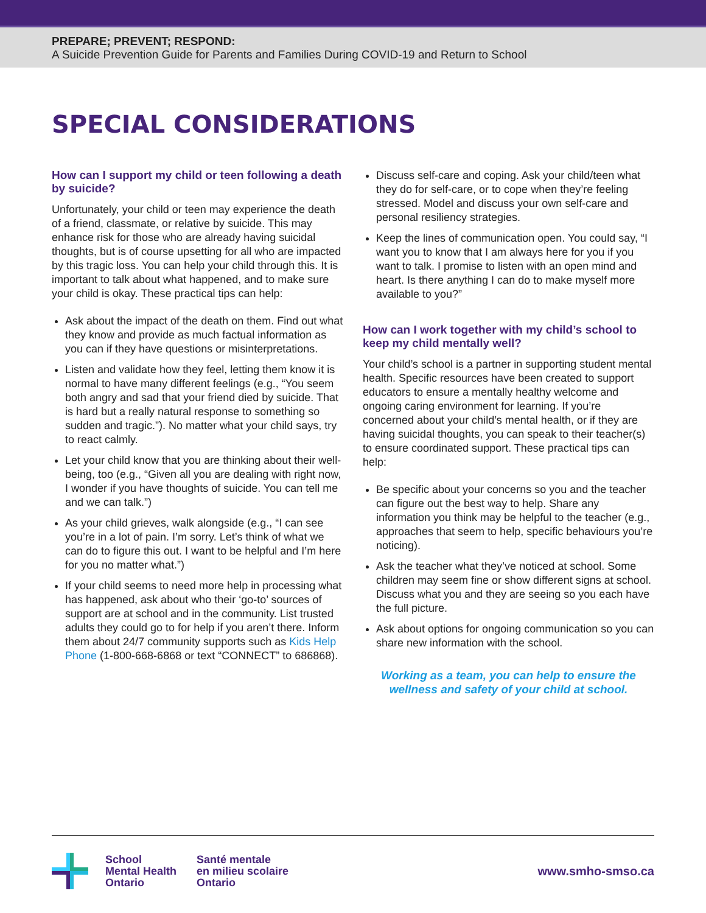PREPARE; PREVENT; RESPOND:
A Suicide Prevention Guide for Parents and Families During COVID-19 and Return to School
SPECIAL CONSIDERATIONS
How can I support my child or teen following a death by suicide?
Unfortunately, your child or teen may experience the death of a friend, classmate, or relative by suicide. This may enhance risk for those who are already having suicidal thoughts, but is of course upsetting for all who are impacted by this tragic loss. You can help your child through this. It is important to talk about what happened, and to make sure your child is okay. These practical tips can help:
Ask about the impact of the death on them. Find out what they know and provide as much factual information as you can if they have questions or misinterpretations.
Listen and validate how they feel, letting them know it is normal to have many different feelings (e.g., “You seem both angry and sad that your friend died by suicide. That is hard but a really natural response to something so sudden and tragic.”). No matter what your child says, try to react calmly.
Let your child know that you are thinking about their well-being, too (e.g., “Given all you are dealing with right now, I wonder if you have thoughts of suicide. You can tell me and we can talk.”)
As your child grieves, walk alongside (e.g., “I can see you’re in a lot of pain. I’m sorry. Let’s think of what we can do to figure this out. I want to be helpful and I’m here for you no matter what.”)
If your child seems to need more help in processing what has happened, ask about who their ‘go-to’ sources of support are at school and in the community. List trusted adults they could go to for help if you aren’t there. Inform them about 24/7 community supports such as Kids Help Phone (1-800-668-6868 or text “CONNECT” to 686868).
Discuss self-care and coping. Ask your child/teen what they do for self-care, or to cope when they’re feeling stressed. Model and discuss your own self-care and personal resiliency strategies.
Keep the lines of communication open. You could say, “I want you to know that I am always here for you if you want to talk. I promise to listen with an open mind and heart. Is there anything I can do to make myself more available to you?”
How can I work together with my child’s school to keep my child mentally well?
Your child’s school is a partner in supporting student mental health. Specific resources have been created to support educators to ensure a mentally healthy welcome and ongoing caring environment for learning. If you’re concerned about your child’s mental health, or if they are having suicidal thoughts, you can speak to their teacher(s) to ensure coordinated support. These practical tips can help:
Be specific about your concerns so you and the teacher can figure out the best way to help. Share any information you think may be helpful to the teacher (e.g., approaches that seem to help, specific behaviours you’re noticing).
Ask the teacher what they’ve noticed at school. Some children may seem fine or show different signs at school. Discuss what you and they are seeing so you each have the full picture.
Ask about options for ongoing communication so you can share new information with the school.
Working as a team, you can help to ensure the wellness and safety of your child at school.
School
Mental Health
Ontario
Santé mentale
en milieu scolaire
Ontario
www.smho-smso.ca